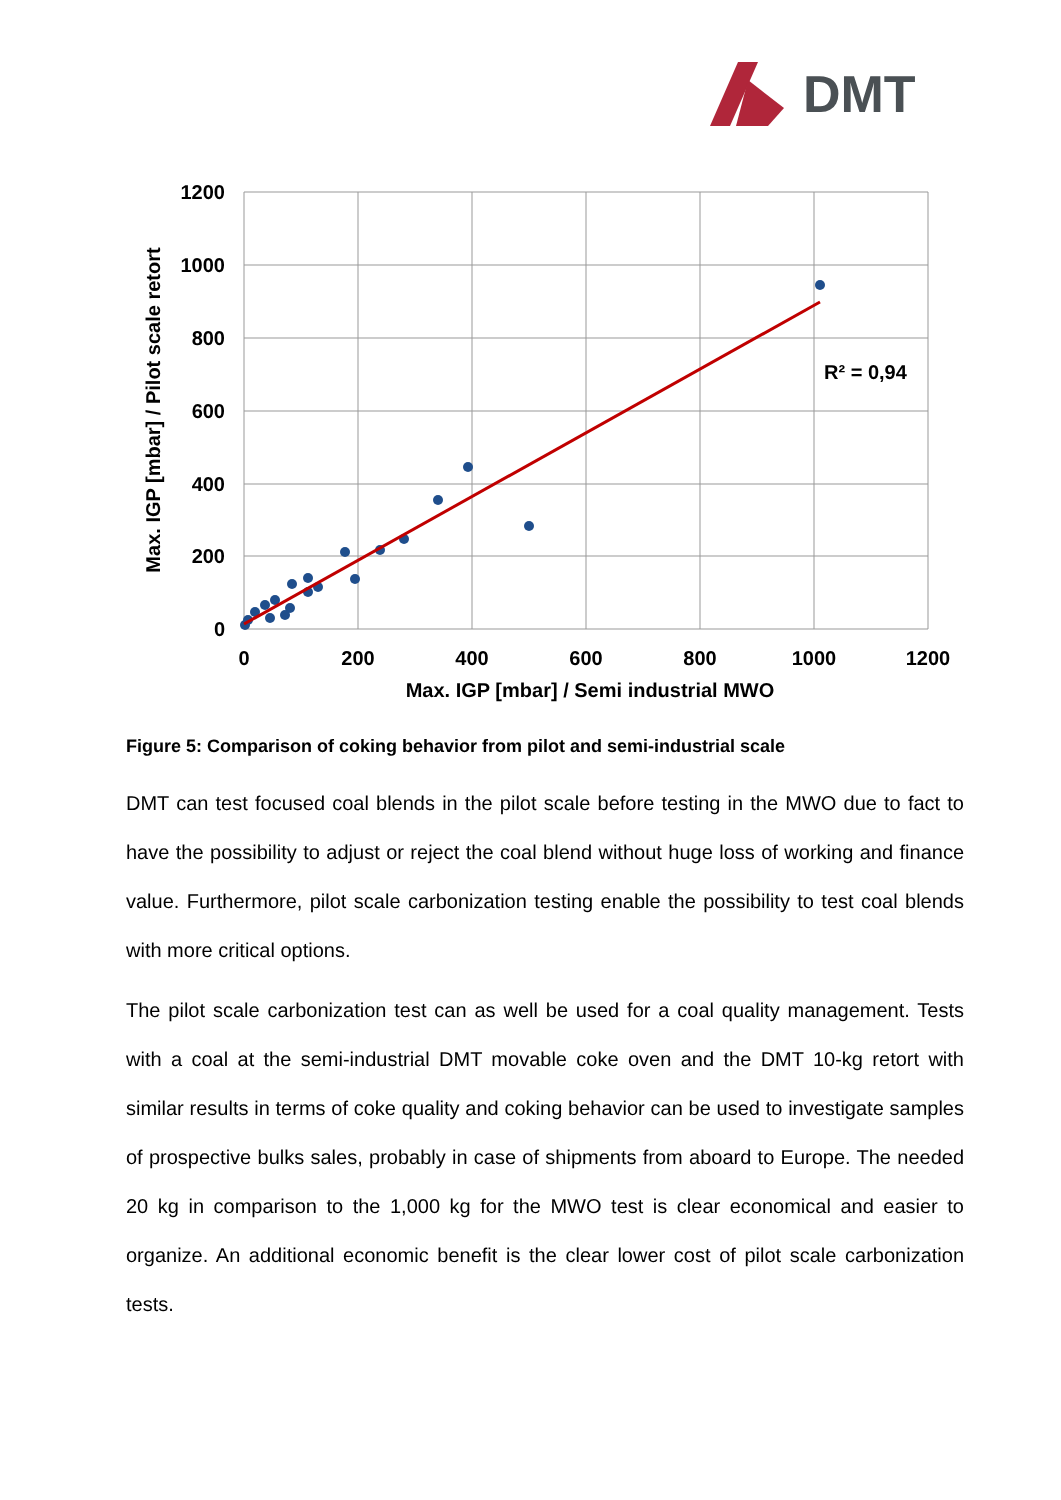DMT
R² = 0,94
1200
1000
800
600
400
200
0
0
200
400
600
800
1000
1200
Max. IGP [mbar] / Semi industrial MWO
Max. IGP [mbar] / Pilot scale retort
Figure 5: Comparison of coking behavior from pilot and semi-industrial scale
DMT can test focused coal blends in the pilot scale before testing in the MWO due to fact to have the possibility to adjust or reject the coal blend without huge loss of working and finance value. Furthermore, pilot scale carbonization testing enable the possibility to test coal blends with more critical options.
The pilot scale carbonization test can as well be used for a coal quality management. Tests with a coal at the semi-industrial DMT movable coke oven and the DMT 10-kg retort with similar results in terms of coke quality and coking behavior can be used to investigate samples of prospective bulks sales, probably in case of shipments from aboard to Europe. The needed 20 kg in comparison to the 1,000 kg for the MWO test is clear economical and easier to organize. An additional economic benefit is the clear lower cost of pilot scale carbonization tests.